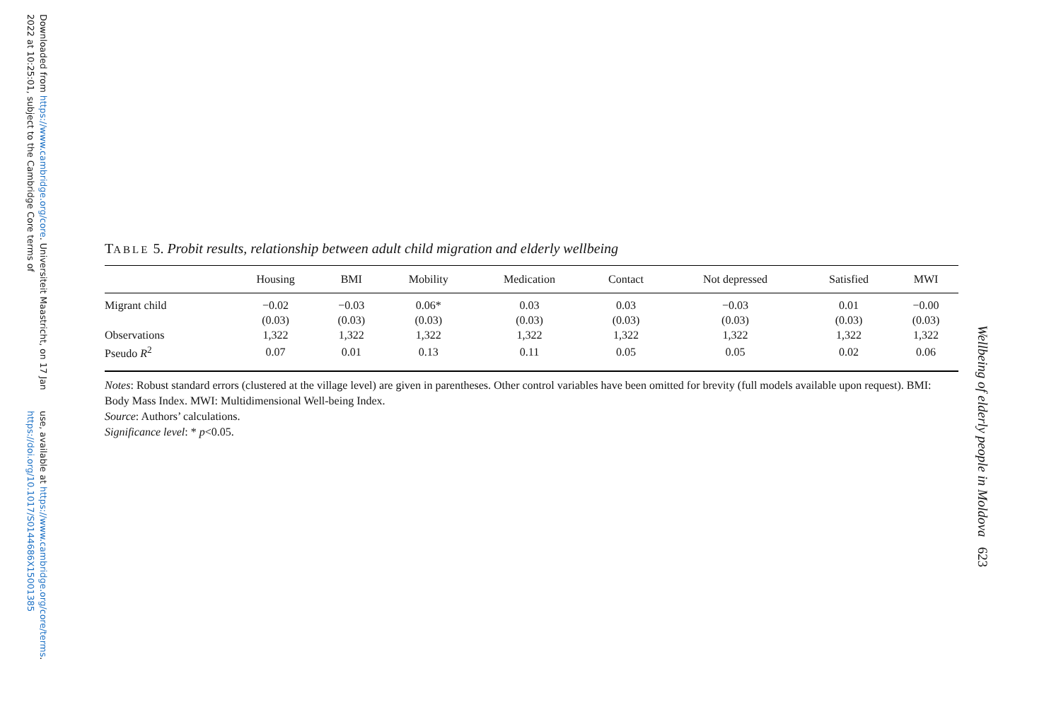Downloaded from https://www.cambridge.org/core. Universiteit Maastricht, on 17 Jan 2022 at 10:25:01, subject to the Cambridge Core terms of
use, available at https://www.cambridge.org/core/terms. https://doi.org/10.1017/S0144686X15001385
TABLE 5. Probit results, relationship between adult child migration and elderly wellbeing
| | Housing | BMI | Mobility | Medication | Contact | Not depressed | Satisfied | MWI |
| --- | --- | --- | --- | --- | --- | --- | --- | --- |
| Migrant child | −0.02 | −0.03 | 0.06* | 0.03 | 0.03 | −0.03 | 0.01 | −0.00 |
| | (0.03) | (0.03) | (0.03) | (0.03) | (0.03) | (0.03) | (0.03) | (0.03) |
| Observations | 1,322 | 1,322 | 1,322 | 1,322 | 1,322 | 1,322 | 1,322 | 1,322 |
| Pseudo R<sup>2</sup> | 0.07 | 0.01 | 0.13 | 0.11 | 0.05 | 0.05 | 0.02 | 0.06 |
Notes: Robust standard errors (clustered at the village level) are given in parentheses. Other control variables have been omitted for brevity (full models available upon request). BMI: Body Mass Index. MWI: Multidimensional Well-being Index.
Source: Authors’ calculations.
Significance level: * p<0.05.
Wellbeing of elderly people in Moldova 623